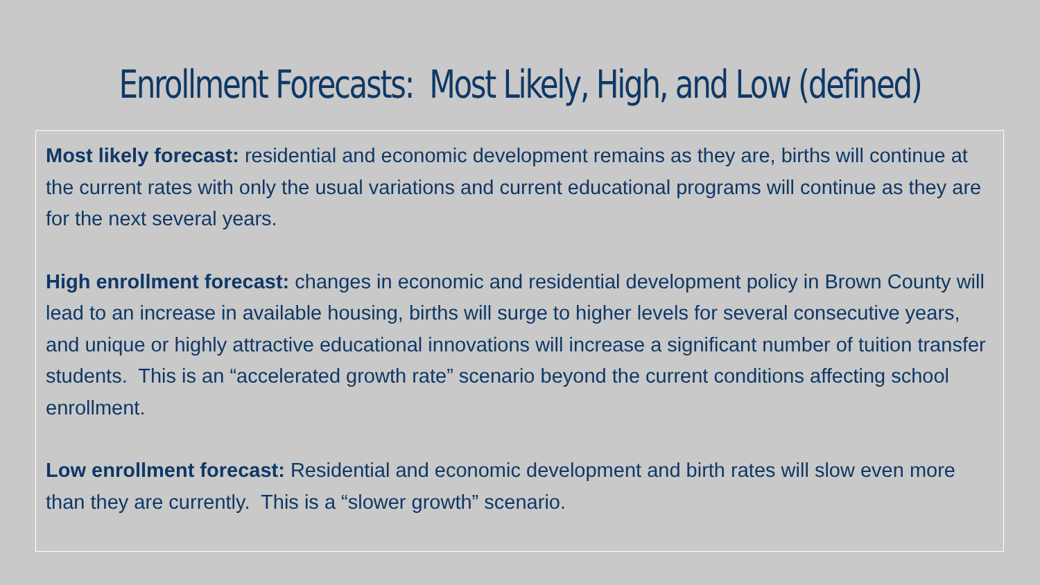Enrollment Forecasts: Most Likely, High, and Low (defined)
Most likely forecast: residential and economic development remains as they are, births will continue at the current rates with only the usual variations and current educational programs will continue as they are for the next several years.
High enrollment forecast: changes in economic and residential development policy in Brown County will lead to an increase in available housing, births will surge to higher levels for several consecutive years, and unique or highly attractive educational innovations will increase a significant number of tuition transfer students. This is an “accelerated growth rate” scenario beyond the current conditions affecting school enrollment.
Low enrollment forecast: Residential and economic development and birth rates will slow even more than they are currently. This is a “slower growth” scenario.